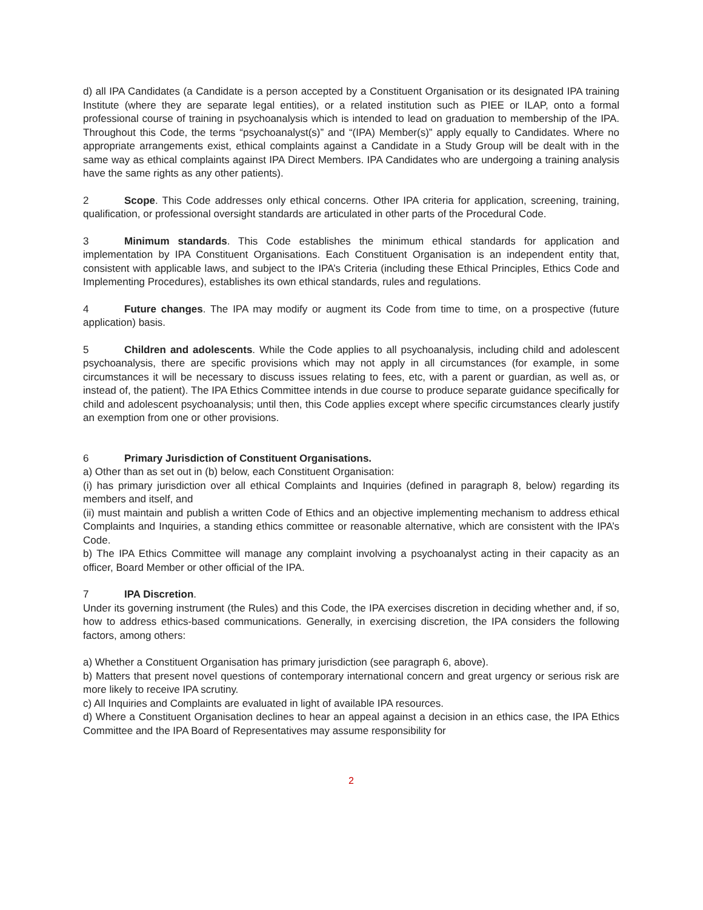d) all IPA Candidates (a Candidate is a person accepted by a Constituent Organisation or its designated IPA training Institute (where they are separate legal entities), or a related institution such as PIEE or ILAP, onto a formal professional course of training in psychoanalysis which is intended to lead on graduation to membership of the IPA. Throughout this Code, the terms “psychoanalyst(s)” and “(IPA) Member(s)” apply equally to Candidates. Where no appropriate arrangements exist, ethical complaints against a Candidate in a Study Group will be dealt with in the same way as ethical complaints against IPA Direct Members. IPA Candidates who are undergoing a training analysis have the same rights as any other patients).
2 Scope. This Code addresses only ethical concerns. Other IPA criteria for application, screening, training, qualification, or professional oversight standards are articulated in other parts of the Procedural Code.
3 Minimum standards. This Code establishes the minimum ethical standards for application and implementation by IPA Constituent Organisations. Each Constituent Organisation is an independent entity that, consistent with applicable laws, and subject to the IPA’s Criteria (including these Ethical Principles, Ethics Code and Implementing Procedures), establishes its own ethical standards, rules and regulations.
4 Future changes. The IPA may modify or augment its Code from time to time, on a prospective (future application) basis.
5 Children and adolescents. While the Code applies to all psychoanalysis, including child and adolescent psychoanalysis, there are specific provisions which may not apply in all circumstances (for example, in some circumstances it will be necessary to discuss issues relating to fees, etc, with a parent or guardian, as well as, or instead of, the patient). The IPA Ethics Committee intends in due course to produce separate guidance specifically for child and adolescent psychoanalysis; until then, this Code applies except where specific circumstances clearly justify an exemption from one or other provisions.
6 Primary Jurisdiction of Constituent Organisations.
a) Other than as set out in (b) below, each Constituent Organisation:
(i) has primary jurisdiction over all ethical Complaints and Inquiries (defined in paragraph 8, below) regarding its members and itself, and
(ii) must maintain and publish a written Code of Ethics and an objective implementing mechanism to address ethical Complaints and Inquiries, a standing ethics committee or reasonable alternative, which are consistent with the IPA’s Code.
b) The IPA Ethics Committee will manage any complaint involving a psychoanalyst acting in their capacity as an officer, Board Member or other official of the IPA.
7 IPA Discretion.
Under its governing instrument (the Rules) and this Code, the IPA exercises discretion in deciding whether and, if so, how to address ethics-based communications. Generally, in exercising discretion, the IPA considers the following factors, among others:
a) Whether a Constituent Organisation has primary jurisdiction (see paragraph 6, above).
b) Matters that present novel questions of contemporary international concern and great urgency or serious risk are more likely to receive IPA scrutiny.
c) All Inquiries and Complaints are evaluated in light of available IPA resources.
d) Where a Constituent Organisation declines to hear an appeal against a decision in an ethics case, the IPA Ethics Committee and the IPA Board of Representatives may assume responsibility for
2